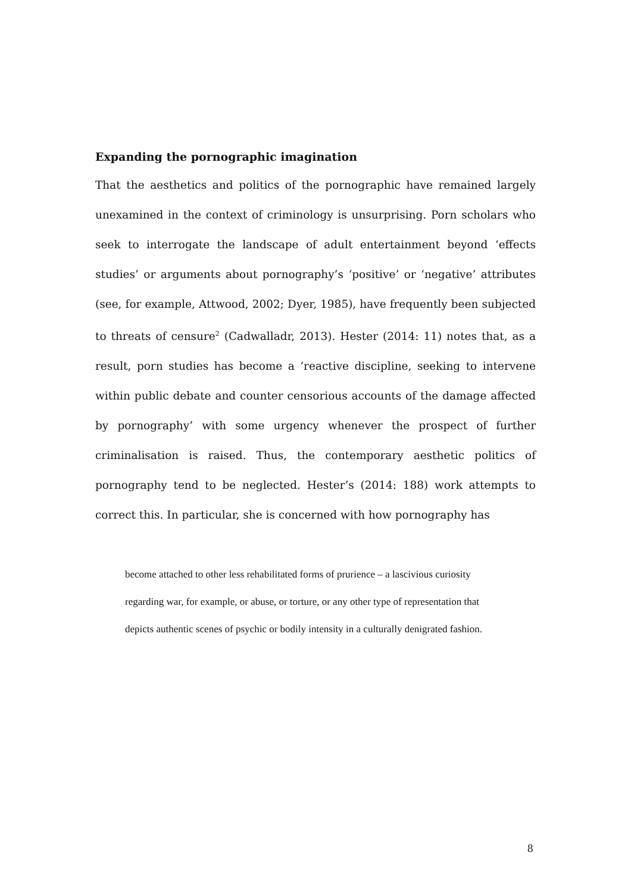Expanding the pornographic imagination
That the aesthetics and politics of the pornographic have remained largely unexamined in the context of criminology is unsurprising. Porn scholars who seek to interrogate the landscape of adult entertainment beyond ‘effects studies’ or arguments about pornography’s ‘positive’ or ‘negative’ attributes (see, for example, Attwood, 2002; Dyer, 1985), have frequently been subjected to threats of censure<sup>2</sup> (Cadwalladr, 2013). Hester (2014: 11) notes that, as a result, porn studies has become a ‘reactive discipline, seeking to intervene within public debate and counter censorious accounts of the damage affected by pornography’ with some urgency whenever the prospect of further criminalisation is raised. Thus, the contemporary aesthetic politics of pornography tend to be neglected. Hester’s (2014: 188) work attempts to correct this. In particular, she is concerned with how pornography has
become attached to other less rehabilitated forms of prurience – a lascivious curiosity regarding war, for example, or abuse, or torture, or any other type of representation that depicts authentic scenes of psychic or bodily intensity in a culturally denigrated fashion.
8